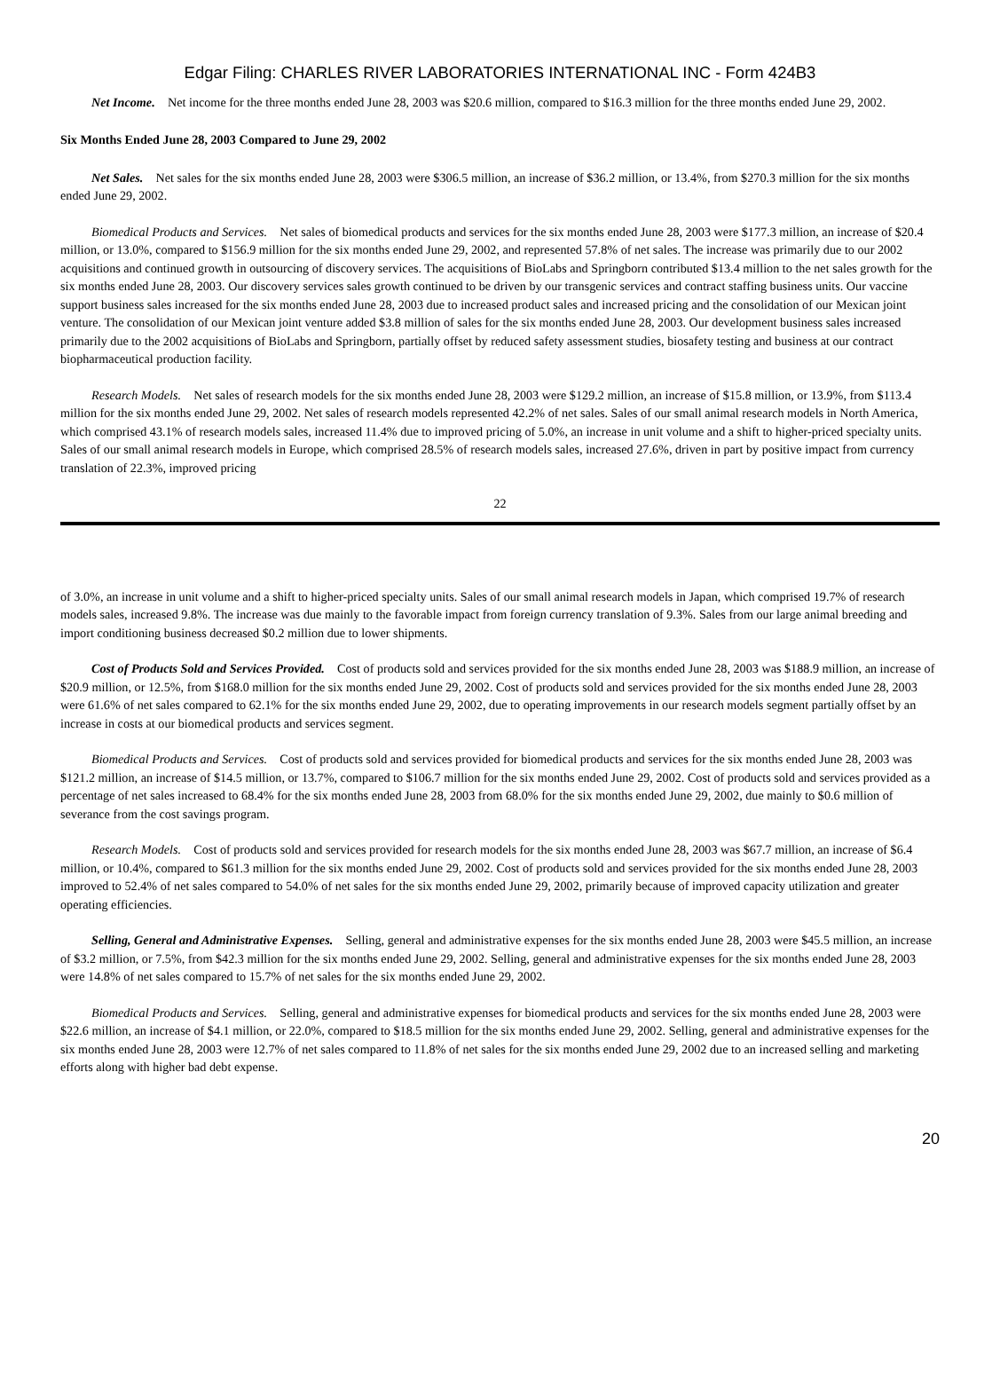Edgar Filing: CHARLES RIVER LABORATORIES INTERNATIONAL INC - Form 424B3
Net Income. Net income for the three months ended June 28, 2003 was $20.6 million, compared to $16.3 million for the three months ended June 29, 2002.
Six Months Ended June 28, 2003 Compared to June 29, 2002
Net Sales. Net sales for the six months ended June 28, 2003 were $306.5 million, an increase of $36.2 million, or 13.4%, from $270.3 million for the six months ended June 29, 2002.
Biomedical Products and Services. Net sales of biomedical products and services for the six months ended June 28, 2003 were $177.3 million, an increase of $20.4 million, or 13.0%, compared to $156.9 million for the six months ended June 29, 2002, and represented 57.8% of net sales. The increase was primarily due to our 2002 acquisitions and continued growth in outsourcing of discovery services. The acquisitions of BioLabs and Springborn contributed $13.4 million to the net sales growth for the six months ended June 28, 2003. Our discovery services sales growth continued to be driven by our transgenic services and contract staffing business units. Our vaccine support business sales increased for the six months ended June 28, 2003 due to increased product sales and increased pricing and the consolidation of our Mexican joint venture. The consolidation of our Mexican joint venture added $3.8 million of sales for the six months ended June 28, 2003. Our development business sales increased primarily due to the 2002 acquisitions of BioLabs and Springborn, partially offset by reduced safety assessment studies, biosafety testing and business at our contract biopharmaceutical production facility.
Research Models. Net sales of research models for the six months ended June 28, 2003 were $129.2 million, an increase of $15.8 million, or 13.9%, from $113.4 million for the six months ended June 29, 2002. Net sales of research models represented 42.2% of net sales. Sales of our small animal research models in North America, which comprised 43.1% of research models sales, increased 11.4% due to improved pricing of 5.0%, an increase in unit volume and a shift to higher-priced specialty units. Sales of our small animal research models in Europe, which comprised 28.5% of research models sales, increased 27.6%, driven in part by positive impact from currency translation of 22.3%, improved pricing
22
of 3.0%, an increase in unit volume and a shift to higher-priced specialty units. Sales of our small animal research models in Japan, which comprised 19.7% of research models sales, increased 9.8%. The increase was due mainly to the favorable impact from foreign currency translation of 9.3%. Sales from our large animal breeding and import conditioning business decreased $0.2 million due to lower shipments.
Cost of Products Sold and Services Provided. Cost of products sold and services provided for the six months ended June 28, 2003 was $188.9 million, an increase of $20.9 million, or 12.5%, from $168.0 million for the six months ended June 29, 2002. Cost of products sold and services provided for the six months ended June 28, 2003 were 61.6% of net sales compared to 62.1% for the six months ended June 29, 2002, due to operating improvements in our research models segment partially offset by an increase in costs at our biomedical products and services segment.
Biomedical Products and Services. Cost of products sold and services provided for biomedical products and services for the six months ended June 28, 2003 was $121.2 million, an increase of $14.5 million, or 13.7%, compared to $106.7 million for the six months ended June 29, 2002. Cost of products sold and services provided as a percentage of net sales increased to 68.4% for the six months ended June 28, 2003 from 68.0% for the six months ended June 29, 2002, due mainly to $0.6 million of severance from the cost savings program.
Research Models. Cost of products sold and services provided for research models for the six months ended June 28, 2003 was $67.7 million, an increase of $6.4 million, or 10.4%, compared to $61.3 million for the six months ended June 29, 2002. Cost of products sold and services provided for the six months ended June 28, 2003 improved to 52.4% of net sales compared to 54.0% of net sales for the six months ended June 29, 2002, primarily because of improved capacity utilization and greater operating efficiencies.
Selling, General and Administrative Expenses. Selling, general and administrative expenses for the six months ended June 28, 2003 were $45.5 million, an increase of $3.2 million, or 7.5%, from $42.3 million for the six months ended June 29, 2002. Selling, general and administrative expenses for the six months ended June 28, 2003 were 14.8% of net sales compared to 15.7% of net sales for the six months ended June 29, 2002.
Biomedical Products and Services. Selling, general and administrative expenses for biomedical products and services for the six months ended June 28, 2003 were $22.6 million, an increase of $4.1 million, or 22.0%, compared to $18.5 million for the six months ended June 29, 2002. Selling, general and administrative expenses for the six months ended June 28, 2003 were 12.7% of net sales compared to 11.8% of net sales for the six months ended June 29, 2002 due to an increased selling and marketing efforts along with higher bad debt expense.
20